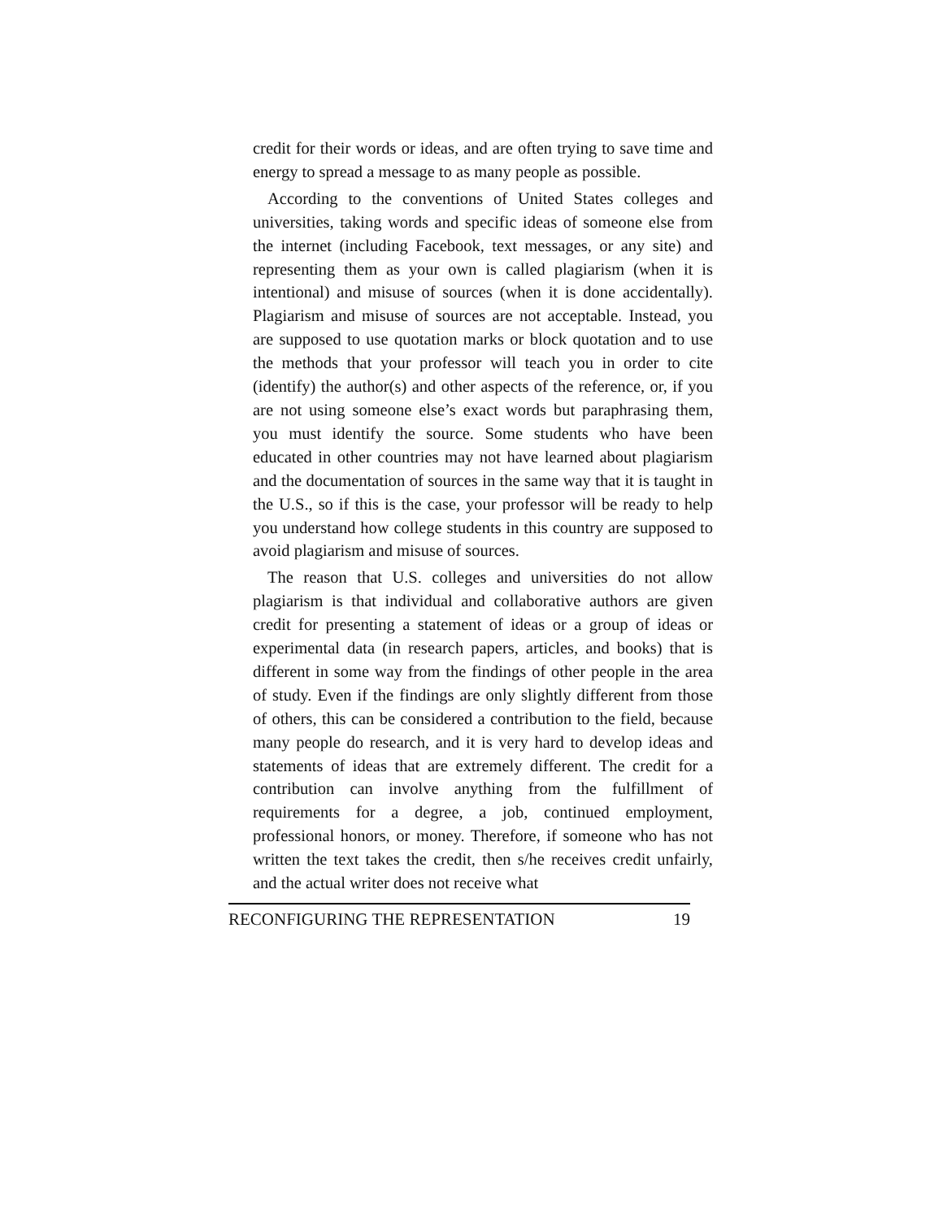credit for their words or ideas, and are often trying to save time and energy to spread a message to as many people as possible.
According to the conventions of United States colleges and universities, taking words and specific ideas of someone else from the internet (including Facebook, text messages, or any site) and representing them as your own is called plagiarism (when it is intentional) and misuse of sources (when it is done accidentally). Plagiarism and misuse of sources are not acceptable. Instead, you are supposed to use quotation marks or block quotation and to use the methods that your professor will teach you in order to cite (identify) the author(s) and other aspects of the reference, or, if you are not using someone else’s exact words but paraphrasing them, you must identify the source. Some students who have been educated in other countries may not have learned about plagiarism and the documentation of sources in the same way that it is taught in the U.S., so if this is the case, your professor will be ready to help you understand how college students in this country are supposed to avoid plagiarism and misuse of sources.
The reason that U.S. colleges and universities do not allow plagiarism is that individual and collaborative authors are given credit for presenting a statement of ideas or a group of ideas or experimental data (in research papers, articles, and books) that is different in some way from the findings of other people in the area of study. Even if the findings are only slightly different from those of others, this can be considered a contribution to the field, because many people do research, and it is very hard to develop ideas and statements of ideas that are extremely different. The credit for a contribution can involve anything from the fulfillment of requirements for a degree, a job, continued employment, professional honors, or money. Therefore, if someone who has not written the text takes the credit, then s/he receives credit unfairly, and the actual writer does not receive what
RECONFIGURING THE REPRESENTATION 19